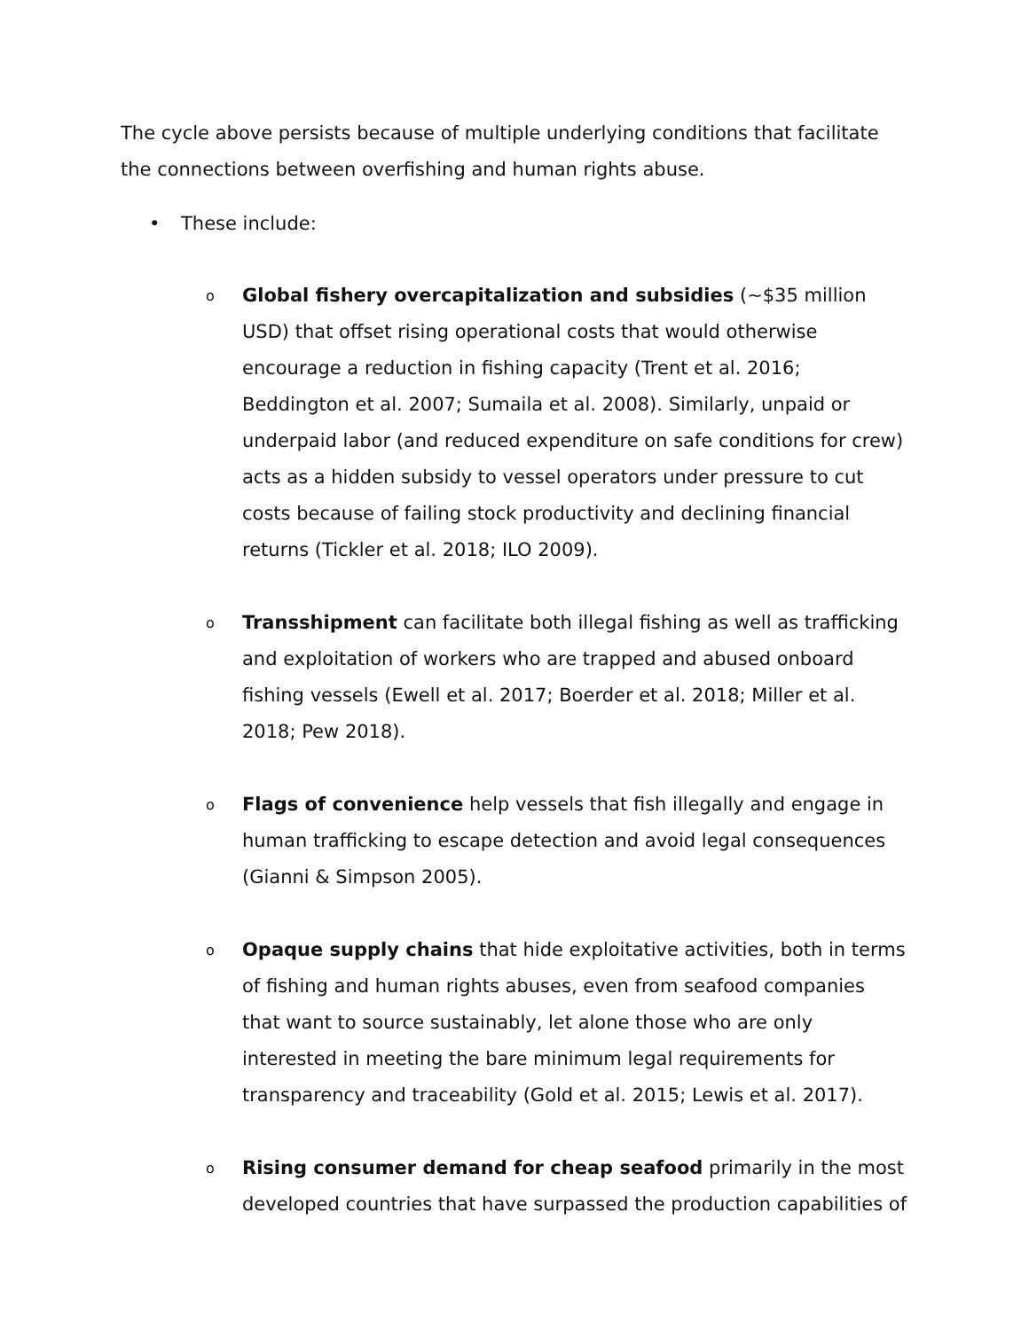The cycle above persists because of multiple underlying conditions that facilitate the connections between overfishing and human rights abuse.
• These include:
o Global fishery overcapitalization and subsidies (~$35 million USD) that offset rising operational costs that would otherwise encourage a reduction in fishing capacity (Trent et al. 2016; Beddington et al. 2007; Sumaila et al. 2008). Similarly, unpaid or underpaid labor (and reduced expenditure on safe conditions for crew) acts as a hidden subsidy to vessel operators under pressure to cut costs because of failing stock productivity and declining financial returns (Tickler et al. 2018; ILO 2009).
o Transshipment can facilitate both illegal fishing as well as trafficking and exploitation of workers who are trapped and abused onboard fishing vessels (Ewell et al. 2017; Boerder et al. 2018; Miller et al. 2018; Pew 2018).
o Flags of convenience help vessels that fish illegally and engage in human trafficking to escape detection and avoid legal consequences (Gianni & Simpson 2005).
o Opaque supply chains that hide exploitative activities, both in terms of fishing and human rights abuses, even from seafood companies that want to source sustainably, let alone those who are only interested in meeting the bare minimum legal requirements for transparency and traceability (Gold et al. 2015; Lewis et al. 2017).
o Rising consumer demand for cheap seafood primarily in the most developed countries that have surpassed the production capabilities of